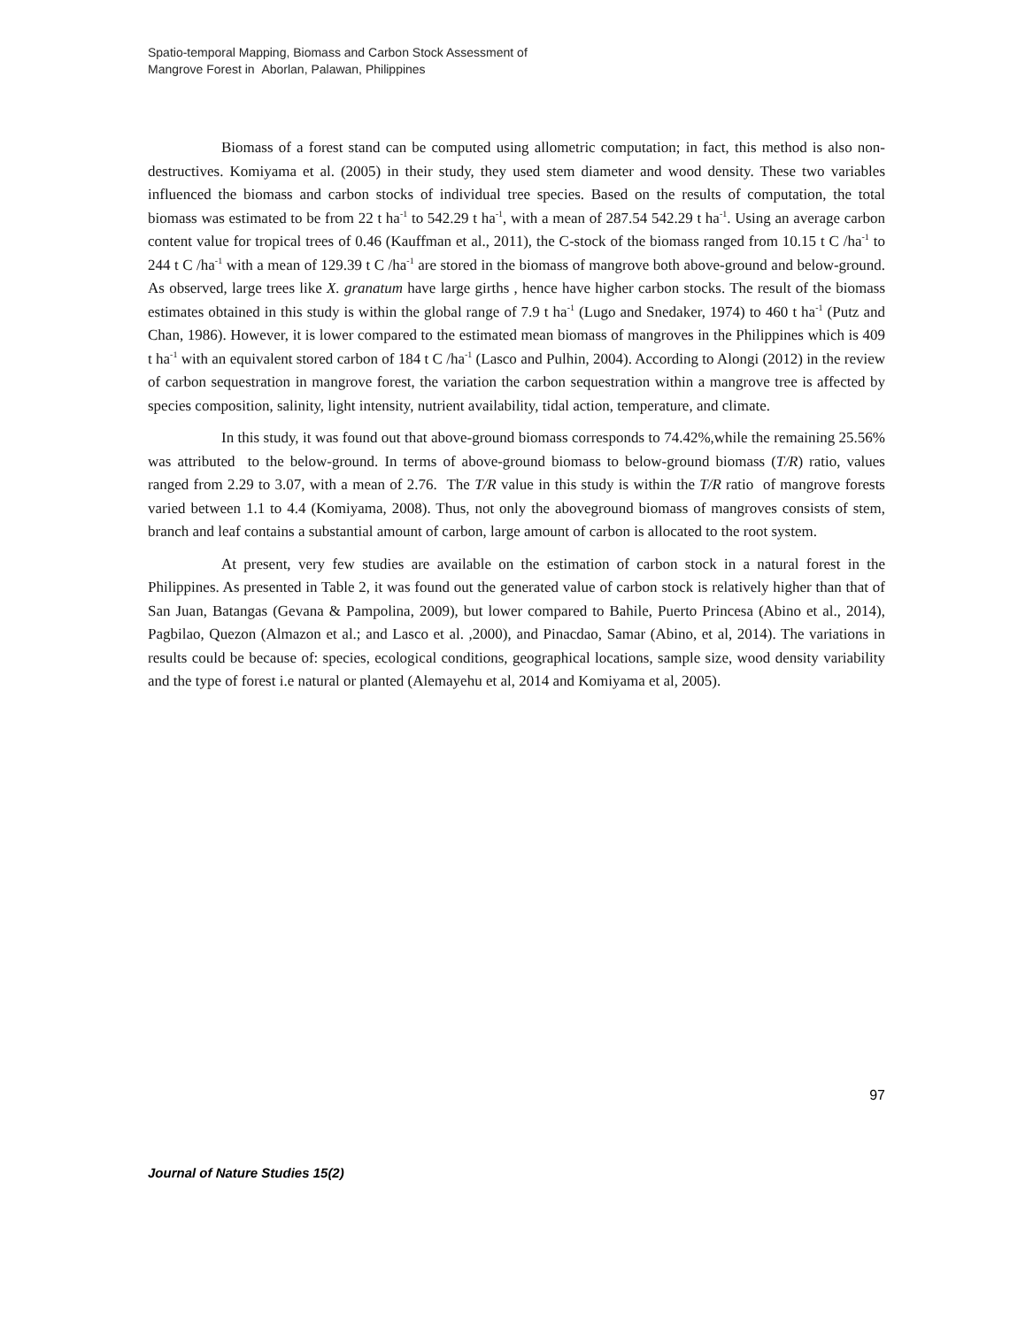Spatio-temporal Mapping, Biomass and Carbon Stock Assessment of
Mangrove Forest in Aborlan, Palawan, Philippines
Biomass of a forest stand can be computed using allometric computation; in fact, this method is also non-destructives. Komiyama et al. (2005) in their study, they used stem diameter and wood density. These two variables influenced the biomass and carbon stocks of individual tree species. Based on the results of computation, the total biomass was estimated to be from 22 t ha<sup>-1</sup> to 542.29 t ha<sup>-1</sup>, with a mean of 287.54 542.29 t ha<sup>-1</sup>. Using an average carbon content value for tropical trees of 0.46 (Kauffman et al., 2011), the C-stock of the biomass ranged from 10.15 t C /ha<sup>-1</sup> to 244 t C /ha<sup>-1</sup> with a mean of 129.39 t C /ha<sup>-1</sup> are stored in the biomass of mangrove both above-ground and below-ground. As observed, large trees like X. granatum have large girths , hence have higher carbon stocks. The result of the biomass estimates obtained in this study is within the global range of 7.9 t ha<sup>-1</sup> (Lugo and Snedaker, 1974) to 460 t ha<sup>-1</sup> (Putz and Chan, 1986). However, it is lower compared to the estimated mean biomass of mangroves in the Philippines which is 409 t ha<sup>-1</sup> with an equivalent stored carbon of 184 t C /ha<sup>-1</sup> (Lasco and Pulhin, 2004). According to Alongi (2012) in the review of carbon sequestration in mangrove forest, the variation the carbon sequestration within a mangrove tree is affected by species composition, salinity, light intensity, nutrient availability, tidal action, temperature, and climate.
In this study, it was found out that above-ground biomass corresponds to 74.42%,while the remaining 25.56% was attributed to the below-ground. In terms of above-ground biomass to below-ground biomass (T/R) ratio, values ranged from 2.29 to 3.07, with a mean of 2.76. The T/R value in this study is within the T/R ratio of mangrove forests varied between 1.1 to 4.4 (Komiyama, 2008). Thus, not only the aboveground biomass of mangroves consists of stem, branch and leaf contains a substantial amount of carbon, large amount of carbon is allocated to the root system.
At present, very few studies are available on the estimation of carbon stock in a natural forest in the Philippines. As presented in Table 2, it was found out the generated value of carbon stock is relatively higher than that of San Juan, Batangas (Gevana & Pampolina, 2009), but lower compared to Bahile, Puerto Princesa (Abino et al., 2014), Pagbilao, Quezon (Almazon et al.; and Lasco et al. ,2000), and Pinacdao, Samar (Abino, et al, 2014). The variations in results could be because of: species, ecological conditions, geographical locations, sample size, wood density variability and the type of forest i.e natural or planted (Alemayehu et al, 2014 and Komiyama et al, 2005).
97
Journal of Nature Studies 15(2)